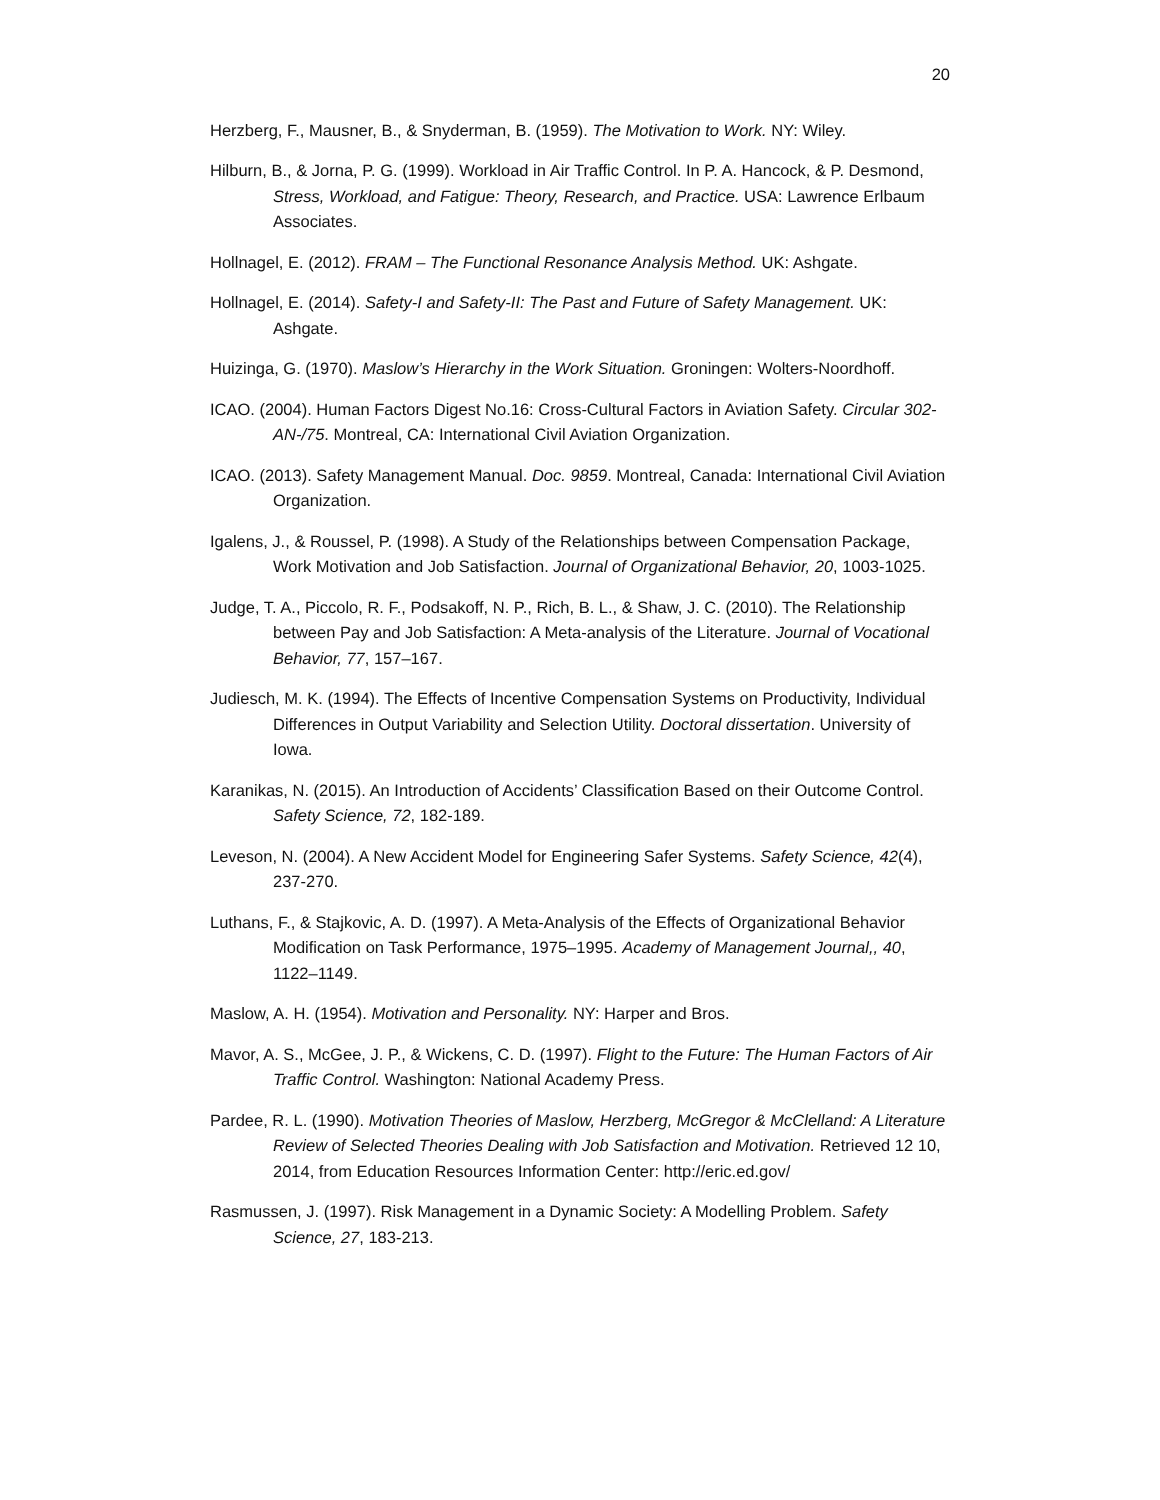20
Herzberg, F., Mausner, B., & Snyderman, B. (1959). The Motivation to Work. NY: Wiley.
Hilburn, B., & Jorna, P. G. (1999). Workload in Air Traffic Control. In P. A. Hancock, & P. Desmond, Stress, Workload, and Fatigue: Theory, Research, and Practice. USA: Lawrence Erlbaum Associates.
Hollnagel, E. (2012). FRAM – The Functional Resonance Analysis Method. UK: Ashgate.
Hollnagel, E. (2014). Safety-I and Safety-II: The Past and Future of Safety Management. UK: Ashgate.
Huizinga, G. (1970). Maslow’s Hierarchy in the Work Situation. Groningen: Wolters-Noordhoff.
ICAO. (2004). Human Factors Digest No.16: Cross-Cultural Factors in Aviation Safety. Circular 302-AN-/75. Montreal, CA: International Civil Aviation Organization.
ICAO. (2013). Safety Management Manual. Doc. 9859. Montreal, Canada: International Civil Aviation Organization.
Igalens, J., & Roussel, P. (1998). A Study of the Relationships between Compensation Package, Work Motivation and Job Satisfaction. Journal of Organizational Behavior, 20, 1003-1025.
Judge, T. A., Piccolo, R. F., Podsakoff, N. P., Rich, B. L., & Shaw, J. C. (2010). The Relationship between Pay and Job Satisfaction: A Meta-analysis of the Literature. Journal of Vocational Behavior, 77, 157–167.
Judiesch, M. K. (1994). The Effects of Incentive Compensation Systems on Productivity, Individual Differences in Output Variability and Selection Utility. Doctoral dissertation. University of Iowa.
Karanikas, N. (2015). An Introduction of Accidents’ Classification Based on their Outcome Control. Safety Science, 72, 182-189.
Leveson, N. (2004). A New Accident Model for Engineering Safer Systems. Safety Science, 42(4), 237-270.
Luthans, F., & Stajkovic, A. D. (1997). A Meta-Analysis of the Effects of Organizational Behavior Modification on Task Performance, 1975–1995. Academy of Management Journal,, 40, 1122–1149.
Maslow, A. H. (1954). Motivation and Personality. NY: Harper and Bros.
Mavor, A. S., McGee, J. P., & Wickens, C. D. (1997). Flight to the Future: The Human Factors of Air Traffic Control. Washington: National Academy Press.
Pardee, R. L. (1990). Motivation Theories of Maslow, Herzberg, McGregor & McClelland: A Literature Review of Selected Theories Dealing with Job Satisfaction and Motivation. Retrieved 12 10, 2014, from Education Resources Information Center: http://eric.ed.gov/
Rasmussen, J. (1997). Risk Management in a Dynamic Society: A Modelling Problem. Safety Science, 27, 183-213.